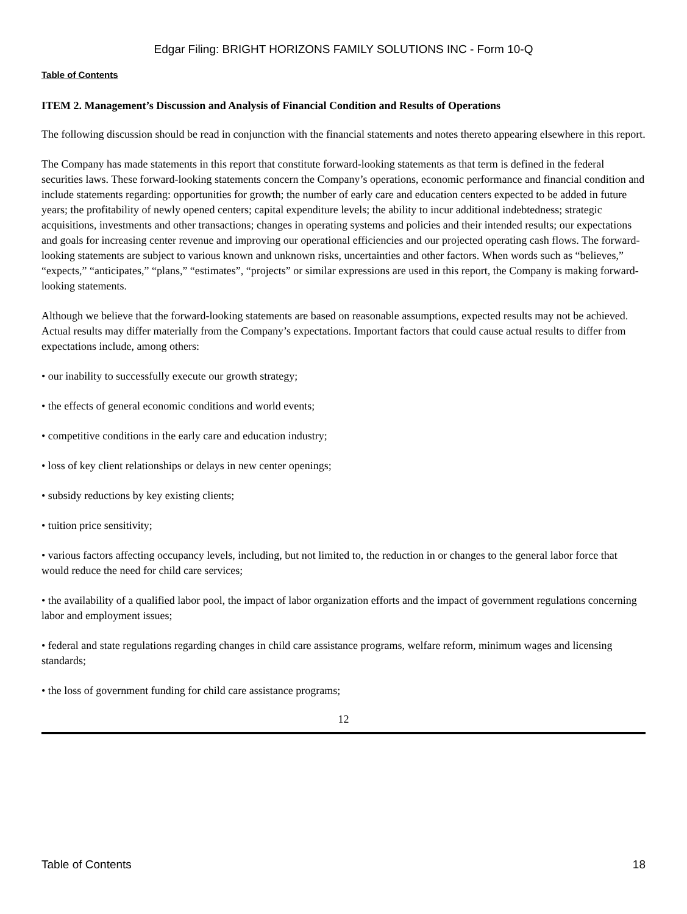Edgar Filing: BRIGHT HORIZONS FAMILY SOLUTIONS INC - Form 10-Q
Table of Contents
ITEM 2. Management’s Discussion and Analysis of Financial Condition and Results of Operations
The following discussion should be read in conjunction with the financial statements and notes thereto appearing elsewhere in this report.
The Company has made statements in this report that constitute forward-looking statements as that term is defined in the federal securities laws. These forward-looking statements concern the Company’s operations, economic performance and financial condition and include statements regarding: opportunities for growth; the number of early care and education centers expected to be added in future years; the profitability of newly opened centers; capital expenditure levels; the ability to incur additional indebtedness; strategic acquisitions, investments and other transactions; changes in operating systems and policies and their intended results; our expectations and goals for increasing center revenue and improving our operational efficiencies and our projected operating cash flows. The forward-looking statements are subject to various known and unknown risks, uncertainties and other factors. When words such as “believes,” “expects,” “anticipates,” “plans,” “estimates”, “projects” or similar expressions are used in this report, the Company is making forward-looking statements.
Although we believe that the forward-looking statements are based on reasonable assumptions, expected results may not be achieved. Actual results may differ materially from the Company’s expectations. Important factors that could cause actual results to differ from expectations include, among others:
• our inability to successfully execute our growth strategy;
• the effects of general economic conditions and world events;
• competitive conditions in the early care and education industry;
• loss of key client relationships or delays in new center openings;
• subsidy reductions by key existing clients;
• tuition price sensitivity;
• various factors affecting occupancy levels, including, but not limited to, the reduction in or changes to the general labor force that would reduce the need for child care services;
• the availability of a qualified labor pool, the impact of labor organization efforts and the impact of government regulations concerning labor and employment issues;
• federal and state regulations regarding changes in child care assistance programs, welfare reform, minimum wages and licensing standards;
• the loss of government funding for child care assistance programs;
12
Table of Contents 18